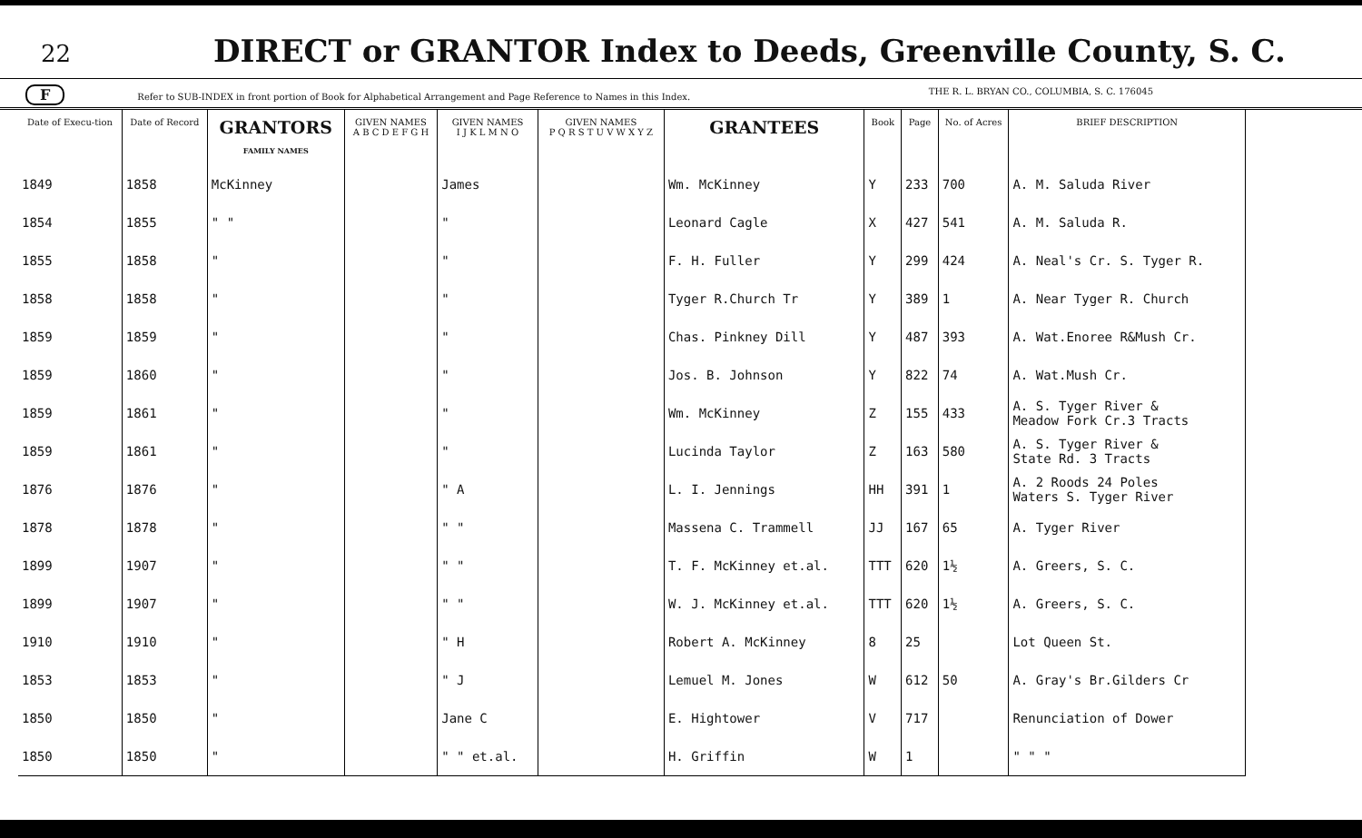22 DIRECT or GRANTOR Index to Deeds, Greenville County, S. C.
F Refer to SUB-INDEX in front portion of Book for Alphabetical Arrangement and Page Reference to Names in this Index. THE R. L. BRYAN CO., COLUMBIA, S. C. 176045
| Date of Execu-tion | Date of Record | GRANTORS FAMILY NAMES | GIVEN NAMES A B C D E F G H | GIVEN NAMES I J K L M N O | GIVEN NAMES P Q R S T U V W X Y Z | GRANTEES | Book | Page | No. of Acres | BRIEF DESCRIPTION |
| --- | --- | --- | --- | --- | --- | --- | --- | --- | --- | --- |
| 1849 | 1858 | McKinney | | James | | Wm. McKinney | Y | 233 | 700 | A. M. Saluda River |
| 1854 | 1855 | " " | | " | | Leonard Cagle | X | 427 | 541 | A. M. Saluda R. |
| 1855 | 1858 | " | | " | | F. H. Fuller | Y | 299 | 424 | A. Neal's Cr. S. Tyger R. |
| 1858 | 1858 | " | | " | | Tyger R.Church Tr | Y | 389 | 1 | A. Near Tyger R. Church |
| 1859 | 1859 | " | | " | | Chas. Pinkney Dill | Y | 487 | 393 | A. Wat.Enoree R&Mush Cr. |
| 1859 | 1860 | " | | " | | Jos. B. Johnson | Y | 822 | 74 | A. Wat.Mush Cr. |
| 1859 | 1861 | " | | " | | Wm. McKinney | Z | 155 | 433 | A. S. Tyger River & Meadow Fork Cr.3 Tracts |
| 1859 | 1861 | " | | " | | Lucinda Taylor | Z | 163 | 580 | A. S. Tyger River & State Rd. 3 Tracts |
| 1876 | 1876 | " | | " A | | L. I. Jennings | HH | 391 | 1 | A. 2 Roods 24 Poles Waters S. Tyger River |
| 1878 | 1878 | " | | " " | | Massena C. Trammell | JJ | 167 | 65 | A. Tyger River |
| 1899 | 1907 | " | | " " | | T. F. McKinney et.al. | TTT | 620 | 1½ | A. Greers, S. C. |
| 1899 | 1907 | " | | " " | | W. J. McKinney et.al. | TTT | 620 | 1½ | A. Greers, S. C. |
| 1910 | 1910 | " | | " H | | Robert A. McKinney | 8 | 25 | | Lot Queen St. |
| 1853 | 1853 | " | | " J | | Lemuel M. Jones | W | 612 | 50 | A. Gray's Br.Gilders Cr |
| 1850 | 1850 | " | | Jane C | | E. Hightower | V | 717 | | Renunciation of Dower |
| 1850 | 1850 | " | | " " et.al. | | H. Griffin | W | 1 | | " " " |